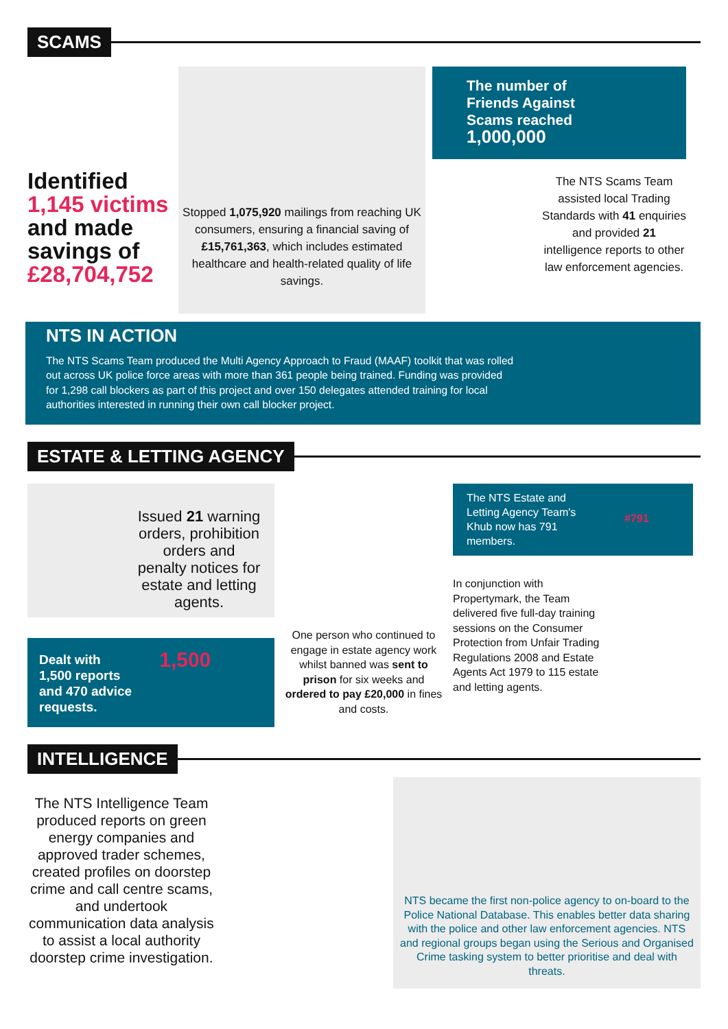SCAMS
Identified 1,145 victims and made savings of £28,704,752
Stopped 1,075,920 mailings from reaching UK consumers, ensuring a financial saving of £15,761,363, which includes estimated healthcare and health-related quality of life savings.
The number of
Friends Against
Scams reached
1,000,000
The NTS Scams Team assisted local Trading Standards with 41 enquiries and provided 21 intelligence reports to other law enforcement agencies.
NTS IN ACTION
The NTS Scams Team produced the Multi Agency Approach to Fraud (MAAF) toolkit that was rolled out across UK police force areas with more than 361 people being trained. Funding was provided for 1,298 call blockers as part of this project and over 150 delegates attended training for local authorities interested in running their own call blocker project.
ESTATE & LETTING AGENCY
Issued 21 warning orders, prohibition orders and penalty notices for estate and letting agents.
Dealt with
1,500 reports
and 470 advice
requests.
1,500
One person who continued to engage in estate agency work whilst banned was sent to prison for six weeks and ordered to pay £20,000 in fines and costs.
The NTS Estate and Letting Agency Team's Khub now has 791 members.
#791
In conjunction with Propertymark, the Team delivered five full-day training sessions on the Consumer Protection from Unfair Trading Regulations 2008 and Estate Agents Act 1979 to 115 estate and letting agents.
INTELLIGENCE
The NTS Intelligence Team produced reports on green energy companies and approved trader schemes, created profiles on doorstep crime and call centre scams, and undertook communication data analysis to assist a local authority doorstep crime investigation.
NTS became the first non-police agency to on-board to the Police National Database. This enables better data sharing with the police and other law enforcement agencies. NTS and regional groups began using the Serious and Organised Crime tasking system to better prioritise and deal with threats.